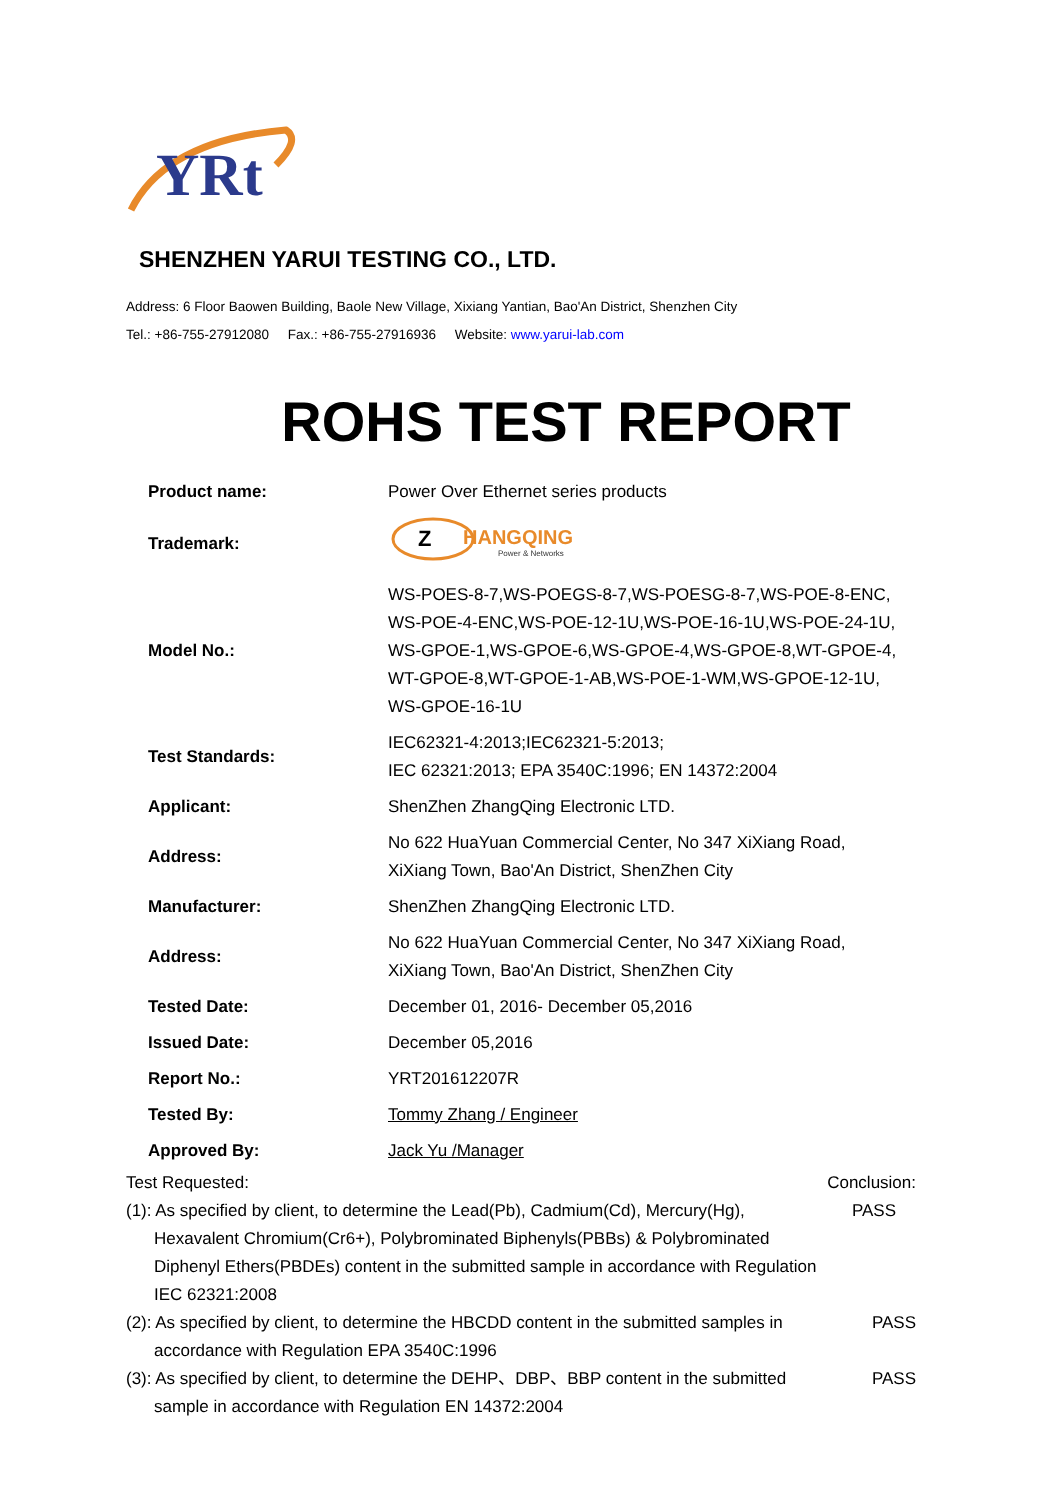YRt
SHENZHEN YARUI TESTING CO., LTD.
Address: 6 Floor Baowen Building, Baole New Village, Xixiang Yantian, Bao'An District, Shenzhen City
Tel.: +86-755-27912080 Fax.: +86-755-27916936 Website: www.yarui-lab.com
ROHS TEST REPORT
| Product name: | Power Over Ethernet series products |
| Trademark: | Z HANGQING Power & Networks |
| Model No.: | WS-POES-8-7,WS-POEGS-8-7,WS-POESG-8-7,WS-POE-8-ENC, WS-POE-4-ENC,WS-POE-12-1U,WS-POE-16-1U,WS-POE-24-1U, WS-GPOE-1,WS-GPOE-6,WS-GPOE-4,WS-GPOE-8,WT-GPOE-4, WT-GPOE-8,WT-GPOE-1-AB,WS-POE-1-WM,WS-GPOE-12-1U, WS-GPOE-16-1U |
| Test Standards: | IEC62321-4:2013;IEC62321-5:2013; IEC 62321:2013; EPA 3540C:1996; EN 14372:2004 |
| Applicant: | ShenZhen ZhangQing Electronic LTD. |
| Address: | No 622 HuaYuan Commercial Center, No 347 XiXiang Road, XiXiang Town, Bao'An District, ShenZhen City |
| Manufacturer: | ShenZhen ZhangQing Electronic LTD. |
| Address: | No 622 HuaYuan Commercial Center, No 347 XiXiang Road, XiXiang Town, Bao'An District, ShenZhen City |
| Tested Date: | December 01, 2016- December 05,2016 |
| Issued Date: | December 05,2016 |
| Report No.: | YRT201612207R |
| Tested By: | Tommy Zhang / Engineer |
| Approved By: | Jack Yu /Manager |
Test Requested: Conclusion:
(1): As specified by client, to determine the Lead(Pb), Cadmium(Cd), Mercury(Hg), PASS
Hexavalent Chromium(Cr6+), Polybrominated Biphenyls(PBBs) & Polybrominated
Diphenyl Ethers(PBDEs) content in the submitted sample in accordance with Regulation
IEC 62321:2008
(2): As specified by client, to determine the HBCDD content in the submitted samples in PASS
accordance with Regulation EPA 3540C:1996
(3): As specified by client, to determine the DEHP、DBP、BBP content in the submitted PASS
sample in accordance with Regulation EN 14372:2004